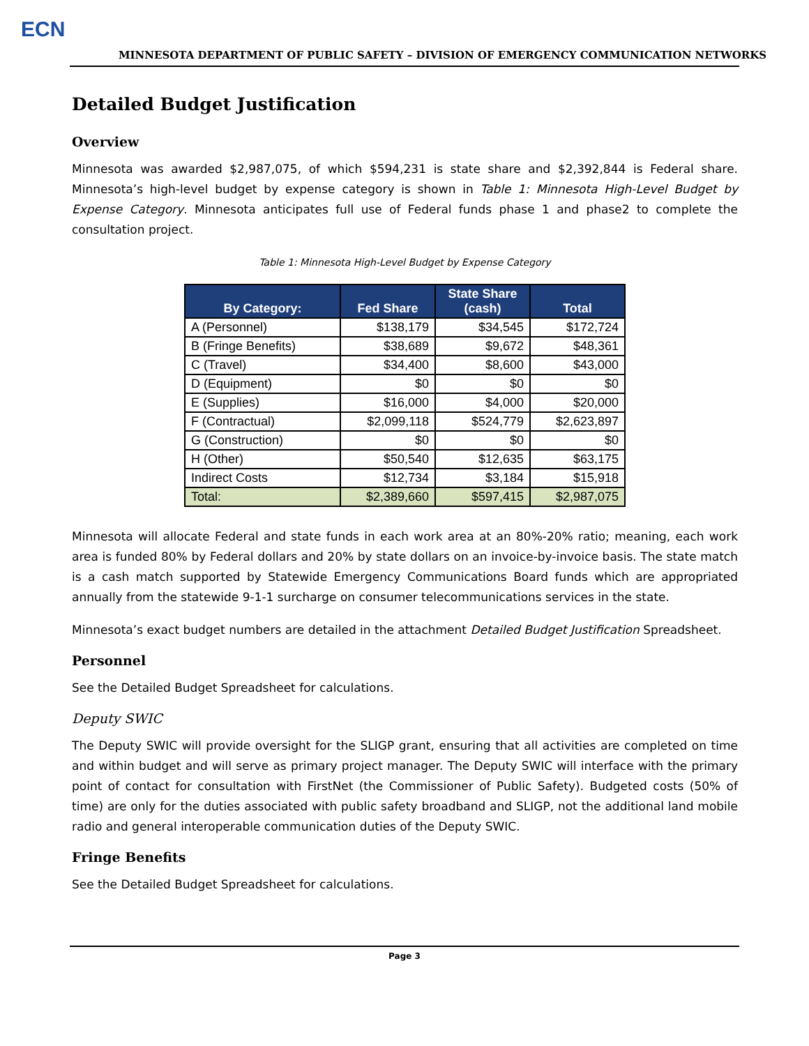ECN
MINNESOTA DEPARTMENT OF PUBLIC SAFETY – DIVISION OF EMERGENCY COMMUNICATION NETWORKS
Detailed Budget Justification
Overview
Minnesota was awarded $2,987,075, of which $594,231 is state share and $2,392,844 is Federal share. Minnesota’s high-level budget by expense category is shown in Table 1: Minnesota High-Level Budget by Expense Category. Minnesota anticipates full use of Federal funds phase 1 and phase2 to complete the consultation project.
Table 1: Minnesota High-Level Budget by Expense Category
| By Category: | Fed Share | State Share (cash) | Total |
| --- | --- | --- | --- |
| A (Personnel) | $138,179 | $34,545 | $172,724 |
| B (Fringe Benefits) | $38,689 | $9,672 | $48,361 |
| C (Travel) | $34,400 | $8,600 | $43,000 |
| D (Equipment) | $0 | $0 | $0 |
| E (Supplies) | $16,000 | $4,000 | $20,000 |
| F (Contractual) | $2,099,118 | $524,779 | $2,623,897 |
| G (Construction) | $0 | $0 | $0 |
| H (Other) | $50,540 | $12,635 | $63,175 |
| Indirect Costs | $12,734 | $3,184 | $15,918 |
| Total: | $2,389,660 | $597,415 | $2,987,075 |
Minnesota will allocate Federal and state funds in each work area at an 80%-20% ratio; meaning, each work area is funded 80% by Federal dollars and 20% by state dollars on an invoice-by-invoice basis. The state match is a cash match supported by Statewide Emergency Communications Board funds which are appropriated annually from the statewide 9-1-1 surcharge on consumer telecommunications services in the state.
Minnesota’s exact budget numbers are detailed in the attachment Detailed Budget Justification Spreadsheet.
Personnel
See the Detailed Budget Spreadsheet for calculations.
Deputy SWIC
The Deputy SWIC will provide oversight for the SLIGP grant, ensuring that all activities are completed on time and within budget and will serve as primary project manager. The Deputy SWIC will interface with the primary point of contact for consultation with FirstNet (the Commissioner of Public Safety). Budgeted costs (50% of time) are only for the duties associated with public safety broadband and SLIGP, not the additional land mobile radio and general interoperable communication duties of the Deputy SWIC.
Fringe Benefits
See the Detailed Budget Spreadsheet for calculations.
Page 3